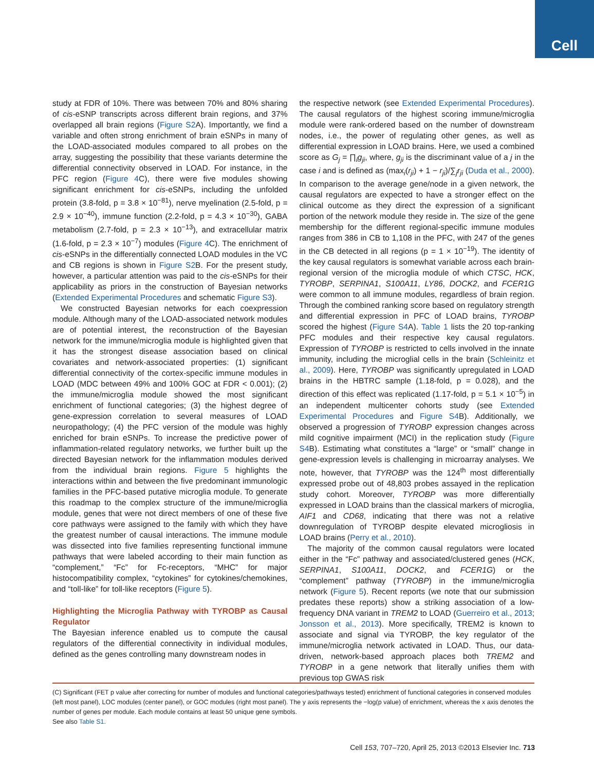Cell
study at FDR of 10%. There was between 70% and 80% sharing of cis-eSNP transcripts across different brain regions, and 37% overlapped all brain regions (Figure S2 A). Importantly, we find a variable and often strong enrichment of brain eSNPs in many of the LOAD-associated modules compared to all probes on the array, suggesting the possibility that these variants determine the differential connectivity observed in LOAD. For instance, in the PFC region (Figure 4 C), there were five modules showing significant enrichment for cis-eSNPs, including the unfolded protein (3.8-fold, p = 3.8 × 10<sup>−81</sup>), nerve myelination (2.5-fold, p = 2.9 × 10<sup>−40</sup>), immune function (2.2-fold, p = 4.3 × 10<sup>−30</sup>), GABA metabolism (2.7-fold, p = 2.3 × 10<sup>−13</sup>), and extracellular matrix (1.6-fold, p = 2.3 × 10<sup>−7</sup>) modules (Figure 4 C). The enrichment of cis-eSNPs in the differentially connected LOAD modules in the VC and CB regions is shown in Figure S2 B. For the present study, however, a particular attention was paid to the cis-eSNPs for their applicability as priors in the construction of Bayesian networks (Extended Experimental Procedures and schematic Figure S3).
We constructed Bayesian networks for each coexpression module. Although many of the LOAD-associated network modules are of potential interest, the reconstruction of the Bayesian network for the immune/microglia module is highlighted given that it has the strongest disease association based on clinical covariates and network-associated properties: (1) significant differential connectivity of the cortex-specific immune modules in LOAD (MDC between 49% and 100% GOC at FDR < 0.001); (2) the immune/microglia module showed the most significant enrichment of functional categories; (3) the highest degree of gene-expression correlation to several measures of LOAD neuropathology; (4) the PFC version of the module was highly enriched for brain eSNPs. To increase the predictive power of inflammation-related regulatory networks, we further built up the directed Bayesian network for the inflammation modules derived from the individual brain regions. Figure 5 highlights the interactions within and between the five predominant immunologic families in the PFC-based putative microglia module. To generate this roadmap to the complex structure of the immune/microglia module, genes that were not direct members of one of these five core pathways were assigned to the family with which they have the greatest number of causal interactions. The immune module was dissected into five families representing functional immune pathways that were labeled according to their main function as “complement,” “Fc” for Fc-receptors, “MHC” for major histocompatibility complex, “cytokines” for cytokines/chemokines, and “toll-like” for toll-like receptors (Figure 5).
Highlighting the Microglia Pathway with TYROBP as Causal Regulator
The Bayesian inference enabled us to compute the causal regulators of the differential connectivity in individual modules, defined as the genes controlling many downstream nodes in
the respective network (see Extended Experimental Procedures). The causal regulators of the highest scoring immune/microglia module were rank-ordered based on the number of downstream nodes, i.e., the power of regulating other genes, as well as differential expression in LOAD brains. Here, we used a combined score as G<sub>j</sub> = ∏<sub>i</sub>g<sub>ji</sub>, where, g<sub>ji</sub> is the discriminant value of a j in the case i and is defined as (max<sub>i</sub>(r<sub>ji</sub>) + 1 − r<sub>ji</sub>)/∑<sub>j</sub>r<sub>ji</sub> (Duda et al., 2000). In comparison to the average gene/node in a given network, the causal regulators are expected to have a stronger effect on the clinical outcome as they direct the expression of a significant portion of the network module they reside in. The size of the gene membership for the different regional-specific immune modules ranges from 386 in CB to 1,108 in the PFC, with 247 of the genes in the CB detected in all regions (p = 1 × 10<sup>−19</sup>). The identity of the key causal regulators is somewhat variable across each brain-regional version of the microglia module of which CTSC, HCK, TYROBP, SERPINA1, S100A11, LY86, DOCK2, and FCER1G were common to all immune modules, regardless of brain region. Through the combined ranking score based on regulatory strength and differential expression in PFC of LOAD brains, TYROBP scored the highest (Figure S4 A). Table 1 lists the 20 top-ranking PFC modules and their respective key causal regulators. Expression of TYROBP is restricted to cells involved in the innate immunity, including the microglial cells in the brain (Schleinitz et al., 2009). Here, TYROBP was significantly upregulated in LOAD brains in the HBTRC sample (1.18-fold, p = 0.028), and the direction of this effect was replicated (1.17-fold, p = 5.1 × 10<sup>−5</sup>) in an independent multicenter cohorts study (see Extended Experimental Procedures and Figure S4 B). Additionally, we observed a progression of TYROBP expression changes across mild cognitive impairment (MCI) in the replication study (Figure S4 B). Estimating what constitutes a “large” or “small” change in gene-expression levels is challenging in microarray analyses. We note, however, that TYROBP was the 124<sup>th</sup> most differentially expressed probe out of 48,803 probes assayed in the replication study cohort. Moreover, TYROBP was more differentially expressed in LOAD brains than the classical markers of microglia, AIF1 and CD68, indicating that there was not a relative downregulation of TYROBP despite elevated microgliosis in LOAD brains (Perry et al., 2010).
The majority of the common causal regulators were located either in the “Fc” pathway and associated/clustered genes (HCK, SERPINA1, S100A11, DOCK2, and FCER1G) or the “complement” pathway (TYROBP) in the immune/microglia network (Figure 5). Recent reports (we note that our submission predates these reports) show a striking association of a low-frequency DNA variant in TREM2 to LOAD (Guerreiro et al., 2013; Jonsson et al., 2013). More specifically, TREM2 is known to associate and signal via TYROBP, the key regulator of the immune/microglia network activated in LOAD. Thus, our data-driven, network-based approach places both TREM2 and TYROBP in a gene network that literally unifies them with previous top GWAS risk
(C) Significant (FET p value after correcting for number of modules and functional categories/pathways tested) enrichment of functional categories in conserved modules (left most panel), LOC modules (center panel), or GOC modules (right most panel). The y axis represents the −log(p value) of enrichment, whereas the x axis denotes the number of genes per module. Each module contains at least 50 unique gene symbols.
See also Table S1.
Cell 153, 707–720, April 25, 2013 ©2013 Elsevier Inc. 713